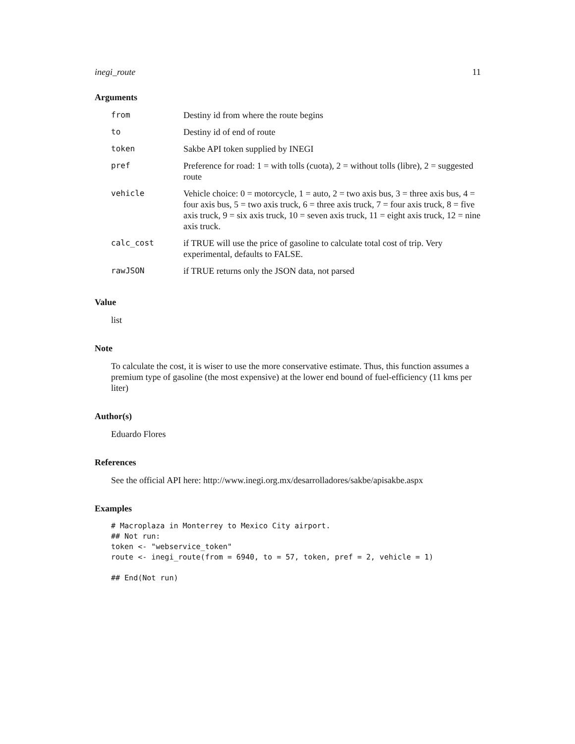inegi_route 11
Arguments
| from | Destiny id from where the route begins |
| to | Destiny id of end of route |
| token | Sakbe API token supplied by INEGI |
| pref | Preference for road: 1 = with tolls (cuota), 2 = without tolls (libre), 2 = suggested route |
| vehicle | Vehicle choice: 0 = motorcycle, 1 = auto, 2 = two axis bus, 3 = three axis bus, 4 = four axis bus, 5 = two axis truck, 6 = three axis truck, 7 = four axis truck, 8 = five axis truck, 9 = six axis truck, 10 = seven axis truck, 11 = eight axis truck, 12 = nine axis truck. |
| calc_cost | if TRUE will use the price of gasoline to calculate total cost of trip. Very experimental, defaults to FALSE. |
| rawJSON | if TRUE returns only the JSON data, not parsed |
Value
list
Note
To calculate the cost, it is wiser to use the more conservative estimate. Thus, this function assumes a premium type of gasoline (the most expensive) at the lower end bound of fuel-efficiency (11 kms per liter)
Author(s)
Eduardo Flores
References
See the official API here: http://www.inegi.org.mx/desarrolladores/sakbe/apisakbe.aspx
Examples
# Macroplaza in Monterrey to Mexico City airport.
## Not run:
token <- "webservice_token"
route <- inegi_route(from = 6940, to = 57, token, pref = 2, vehicle = 1)

## End(Not run)